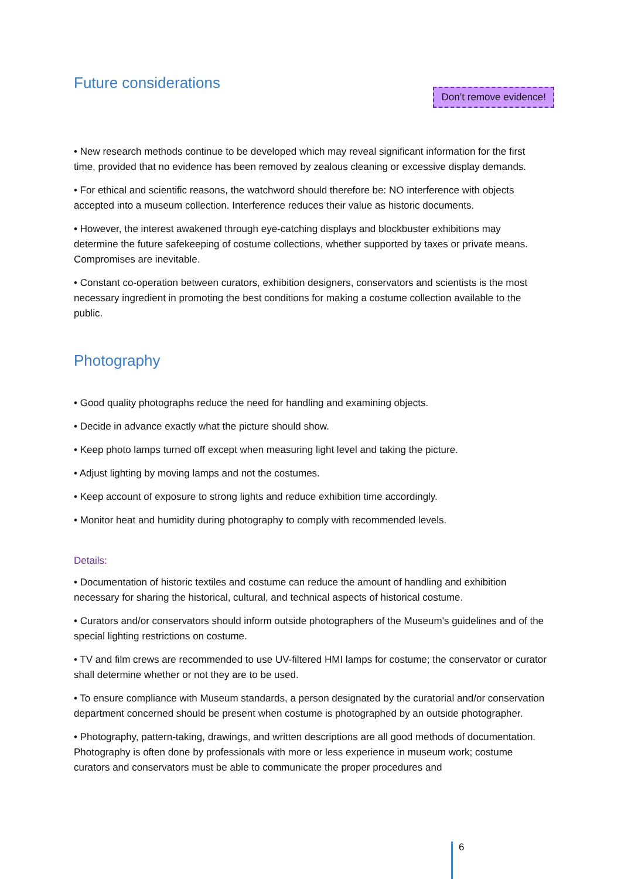Future considerations
Don’t remove evidence!
• New research methods continue to be developed which may reveal significant information for the first time, provided that no evidence has been removed by zealous cleaning or excessive display demands.
• For ethical and scientific reasons, the watchword should therefore be: NO interference with objects accepted into a museum collection. Interference reduces their value as historic documents.
• However, the interest awakened through eye-catching displays and blockbuster exhibitions may determine the future safekeeping of costume collections, whether supported by taxes or private means. Compromises are inevitable.
• Constant co-operation between curators, exhibition designers, conservators and scientists is the most necessary ingredient in promoting the best conditions for making a costume collection available to the public.
Photography
• Good quality photographs reduce the need for handling and examining objects.
• Decide in advance exactly what the picture should show.
• Keep photo lamps turned off except when measuring light level and taking the picture.
• Adjust lighting by moving lamps and not the costumes.
• Keep account of exposure to strong lights and reduce exhibition time accordingly.
• Monitor heat and humidity during photography to comply with recommended levels.
Details:
• Documentation of historic textiles and costume can reduce the amount of handling and exhibition necessary for sharing the historical, cultural, and technical aspects of historical costume.
• Curators and/or conservators should inform outside photographers of the Museum's guidelines and of the special lighting restrictions on costume.
• TV and film crews are recommended to use UV-filtered HMI lamps for costume; the conservator or curator shall determine whether or not they are to be used.
• To ensure compliance with Museum standards, a person designated by the curatorial and/or conservation department concerned should be present when costume is photographed by an outside photographer.
• Photography, pattern-taking, drawings, and written descriptions are all good methods of documentation. Photography is often done by professionals with more or less experience in museum work; costume curators and conservators must be able to communicate the proper procedures and
6